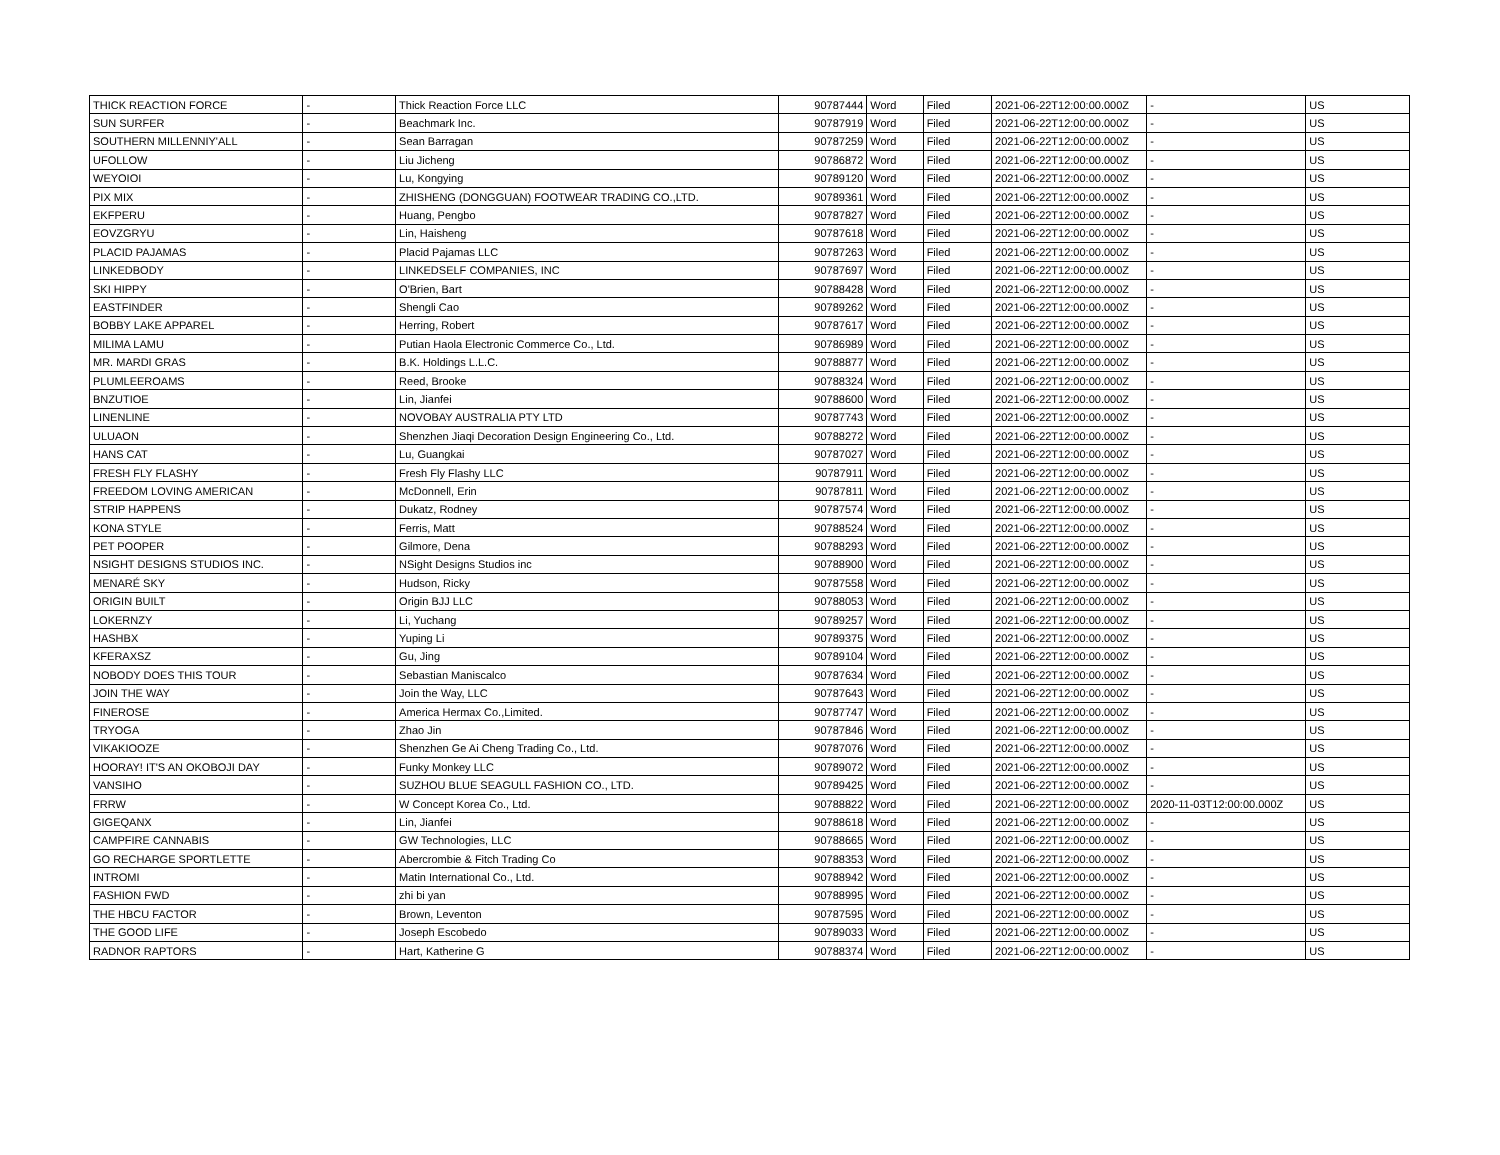| THICK REACTION FORCE | - | Thick Reaction Force LLC | 90787444 | Word | Filed | 2021-06-22T12:00:00.000Z | - | US |
| SUN SURFER | - | Beachmark Inc. | 90787919 | Word | Filed | 2021-06-22T12:00:00.000Z | - | US |
| SOUTHERN MILLENNIY'ALL | - | Sean Barragan | 90787259 | Word | Filed | 2021-06-22T12:00:00.000Z | - | US |
| UFOLLOW | - | Liu Jicheng | 90786872 | Word | Filed | 2021-06-22T12:00:00.000Z | - | US |
| WEYOIOI | - | Lu, Kongying | 90789120 | Word | Filed | 2021-06-22T12:00:00.000Z | - | US |
| PIX MIX | - | ZHISHENG (DONGGUAN) FOOTWEAR TRADING CO.,LTD. | 90789361 | Word | Filed | 2021-06-22T12:00:00.000Z | - | US |
| EKFPERU | - | Huang, Pengbo | 90787827 | Word | Filed | 2021-06-22T12:00:00.000Z | - | US |
| EOVZGRYU | - | Lin, Haisheng | 90787618 | Word | Filed | 2021-06-22T12:00:00.000Z | - | US |
| PLACID PAJAMAS | - | Placid Pajamas LLC | 90787263 | Word | Filed | 2021-06-22T12:00:00.000Z | - | US |
| LINKEDBODY | - | LINKEDSELF COMPANIES, INC | 90787697 | Word | Filed | 2021-06-22T12:00:00.000Z | - | US |
| SKI HIPPY | - | O'Brien, Bart | 90788428 | Word | Filed | 2021-06-22T12:00:00.000Z | - | US |
| EASTFINDER | - | Shengli Cao | 90789262 | Word | Filed | 2021-06-22T12:00:00.000Z | - | US |
| BOBBY LAKE APPAREL | - | Herring, Robert | 90787617 | Word | Filed | 2021-06-22T12:00:00.000Z | - | US |
| MILIMA LAMU | - | Putian Haola Electronic Commerce Co., Ltd. | 90786989 | Word | Filed | 2021-06-22T12:00:00.000Z | - | US |
| MR. MARDI GRAS | - | B.K. Holdings L.L.C. | 90788877 | Word | Filed | 2021-06-22T12:00:00.000Z | - | US |
| PLUMLEEROAMS | - | Reed, Brooke | 90788324 | Word | Filed | 2021-06-22T12:00:00.000Z | - | US |
| BNZUTIOE | - | Lin, Jianfei | 90788600 | Word | Filed | 2021-06-22T12:00:00.000Z | - | US |
| LINENLINE | - | NOVOBAY AUSTRALIA PTY LTD | 90787743 | Word | Filed | 2021-06-22T12:00:00.000Z | - | US |
| ULUAON | - | Shenzhen Jiaqi Decoration Design Engineering Co., Ltd. | 90788272 | Word | Filed | 2021-06-22T12:00:00.000Z | - | US |
| HANS CAT | - | Lu, Guangkai | 90787027 | Word | Filed | 2021-06-22T12:00:00.000Z | - | US |
| FRESH FLY FLASHY | - | Fresh Fly Flashy LLC | 90787911 | Word | Filed | 2021-06-22T12:00:00.000Z | - | US |
| FREEDOM LOVING AMERICAN | - | McDonnell, Erin | 90787811 | Word | Filed | 2021-06-22T12:00:00.000Z | - | US |
| STRIP HAPPENS | - | Dukatz, Rodney | 90787574 | Word | Filed | 2021-06-22T12:00:00.000Z | - | US |
| KONA STYLE | - | Ferris, Matt | 90788524 | Word | Filed | 2021-06-22T12:00:00.000Z | - | US |
| PET POOPER | - | Gilmore, Dena | 90788293 | Word | Filed | 2021-06-22T12:00:00.000Z | - | US |
| NSIGHT DESIGNS STUDIOS INC. | - | NSight Designs Studios inc | 90788900 | Word | Filed | 2021-06-22T12:00:00.000Z | - | US |
| MENARÉ SKY | - | Hudson, Ricky | 90787558 | Word | Filed | 2021-06-22T12:00:00.000Z | - | US |
| ORIGIN BUILT | - | Origin BJJ LLC | 90788053 | Word | Filed | 2021-06-22T12:00:00.000Z | - | US |
| LOKERNZY | - | Li, Yuchang | 90789257 | Word | Filed | 2021-06-22T12:00:00.000Z | - | US |
| HASHBX | - | Yuping Li | 90789375 | Word | Filed | 2021-06-22T12:00:00.000Z | - | US |
| KFERAXSZ | - | Gu, Jing | 90789104 | Word | Filed | 2021-06-22T12:00:00.000Z | - | US |
| NOBODY DOES THIS TOUR | - | Sebastian Maniscalco | 90787634 | Word | Filed | 2021-06-22T12:00:00.000Z | - | US |
| JOIN THE WAY | - | Join the Way, LLC | 90787643 | Word | Filed | 2021-06-22T12:00:00.000Z | - | US |
| FINEROSE | - | America Hermax Co.,Limited. | 90787747 | Word | Filed | 2021-06-22T12:00:00.000Z | - | US |
| TRYOGA | - | Zhao Jin | 90787846 | Word | Filed | 2021-06-22T12:00:00.000Z | - | US |
| VIKAKIOOZE | - | Shenzhen Ge Ai Cheng Trading Co., Ltd. | 90787076 | Word | Filed | 2021-06-22T12:00:00.000Z | - | US |
| HOORAY! IT'S AN OKOBOJI DAY | - | Funky Monkey LLC | 90789072 | Word | Filed | 2021-06-22T12:00:00.000Z | - | US |
| VANSIHO | - | SUZHOU BLUE SEAGULL FASHION CO., LTD. | 90789425 | Word | Filed | 2021-06-22T12:00:00.000Z | - | US |
| FRRW | - | W Concept Korea Co., Ltd. | 90788822 | Word | Filed | 2021-06-22T12:00:00.000Z | 2020-11-03T12:00:00.000Z | US |
| GIGEQANX | - | Lin, Jianfei | 90788618 | Word | Filed | 2021-06-22T12:00:00.000Z | - | US |
| CAMPFIRE CANNABIS | - | GW Technologies, LLC | 90788665 | Word | Filed | 2021-06-22T12:00:00.000Z | - | US |
| GO RECHARGE SPORTLETTE | - | Abercrombie & Fitch Trading Co | 90788353 | Word | Filed | 2021-06-22T12:00:00.000Z | - | US |
| INTROMI | - | Matin International Co., Ltd. | 90788942 | Word | Filed | 2021-06-22T12:00:00.000Z | - | US |
| FASHION FWD | - | zhi bi yan | 90788995 | Word | Filed | 2021-06-22T12:00:00.000Z | - | US |
| THE HBCU FACTOR | - | Brown, Leventon | 90787595 | Word | Filed | 2021-06-22T12:00:00.000Z | - | US |
| THE GOOD LIFE | - | Joseph Escobedo | 90789033 | Word | Filed | 2021-06-22T12:00:00.000Z | - | US |
| RADNOR RAPTORS | - | Hart, Katherine G | 90788374 | Word | Filed | 2021-06-22T12:00:00.000Z | - | US |